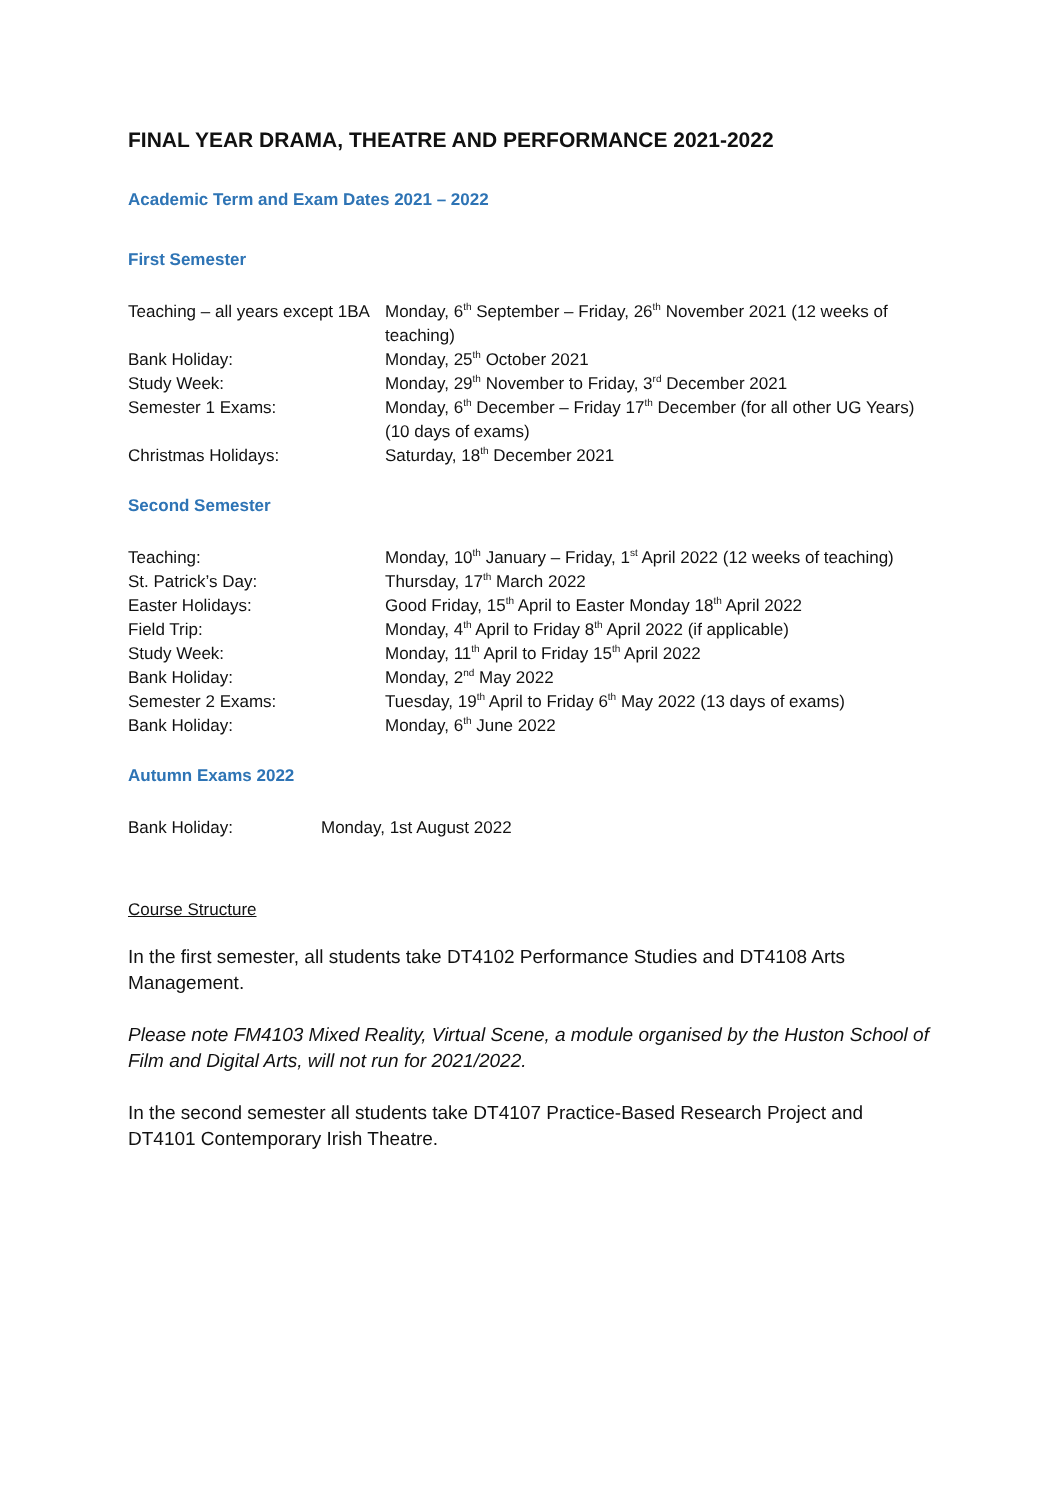FINAL YEAR DRAMA, THEATRE AND PERFORMANCE 2021-2022
Academic Term and Exam Dates 2021 – 2022
First Semester
| Teaching – all years except 1BA | Monday, 6<sup>th</sup> September – Friday, 26<sup>th</sup> November 2021 (12 weeks of teaching) |
| Bank Holiday: | Monday, 25<sup>th</sup> October 2021 |
| Study Week: | Monday, 29<sup>th</sup> November to Friday, 3<sup>rd</sup> December 2021 |
| Semester 1 Exams: | Monday, 6<sup>th</sup> December – Friday 17<sup>th</sup> December (for all other UG Years) (10 days of exams) |
| Christmas Holidays: | Saturday, 18<sup>th</sup> December 2021 |
Second Semester
| Teaching: | Monday, 10<sup>th</sup> January – Friday, 1<sup>st</sup> April 2022 (12 weeks of teaching) |
| St. Patrick’s Day: | Thursday, 17<sup>th</sup> March 2022 |
| Easter Holidays: | Good Friday, 15<sup>th</sup> April to Easter Monday 18<sup>th</sup> April 2022 |
| Field Trip: | Monday, 4<sup>th</sup> April to Friday 8<sup>th</sup> April 2022 (if applicable) |
| Study Week: | Monday, 11<sup>th</sup> April to Friday 15<sup>th</sup> April 2022 |
| Bank Holiday: | Monday, 2<sup>nd</sup> May 2022 |
| Semester 2 Exams: | Tuesday, 19<sup>th</sup> April to Friday 6<sup>th</sup> May 2022 (13 days of exams) |
| Bank Holiday: | Monday, 6<sup>th</sup> June 2022 |
Autumn Exams 2022
| Bank Holiday: | Monday, 1st August 2022 |
Course Structure
In the first semester, all students take DT4102 Performance Studies and DT4108 Arts Management.
Please note FM4103 Mixed Reality, Virtual Scene, a module organised by the Huston School of Film and Digital Arts, will not run for 2021/2022.
In the second semester all students take DT4107 Practice-Based Research Project and DT4101 Contemporary Irish Theatre.